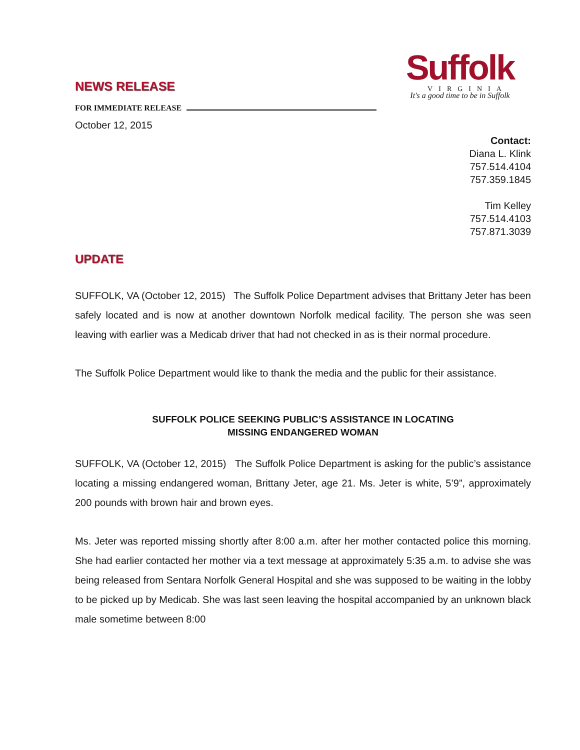Suffolk
VIRGINIA
It's a good time to be in Suffolk
NEWS RELEASE
FOR IMMEDIATE RELEASE
October 12, 2015
Contact:
Diana L. Klink
757.514.4104
757.359.1845
Tim Kelley
757.514.4103
757.871.3039
UPDATE
SUFFOLK, VA (October 12, 2015) The Suffolk Police Department advises that Brittany Jeter has been safely located and is now at another downtown Norfolk medical facility. The person she was seen leaving with earlier was a Medicab driver that had not checked in as is their normal procedure.
The Suffolk Police Department would like to thank the media and the public for their assistance.
SUFFOLK POLICE SEEKING PUBLIC’S ASSISTANCE IN LOCATING
MISSING ENDANGERED WOMAN
SUFFOLK, VA (October 12, 2015) The Suffolk Police Department is asking for the public’s assistance locating a missing endangered woman, Brittany Jeter, age 21. Ms. Jeter is white, 5’9”, approximately 200 pounds with brown hair and brown eyes.
Ms. Jeter was reported missing shortly after 8:00 a.m. after her mother contacted police this morning. She had earlier contacted her mother via a text message at approximately 5:35 a.m. to advise she was being released from Sentara Norfolk General Hospital and she was supposed to be waiting in the lobby to be picked up by Medicab. She was last seen leaving the hospital accompanied by an unknown black male sometime between 8:00